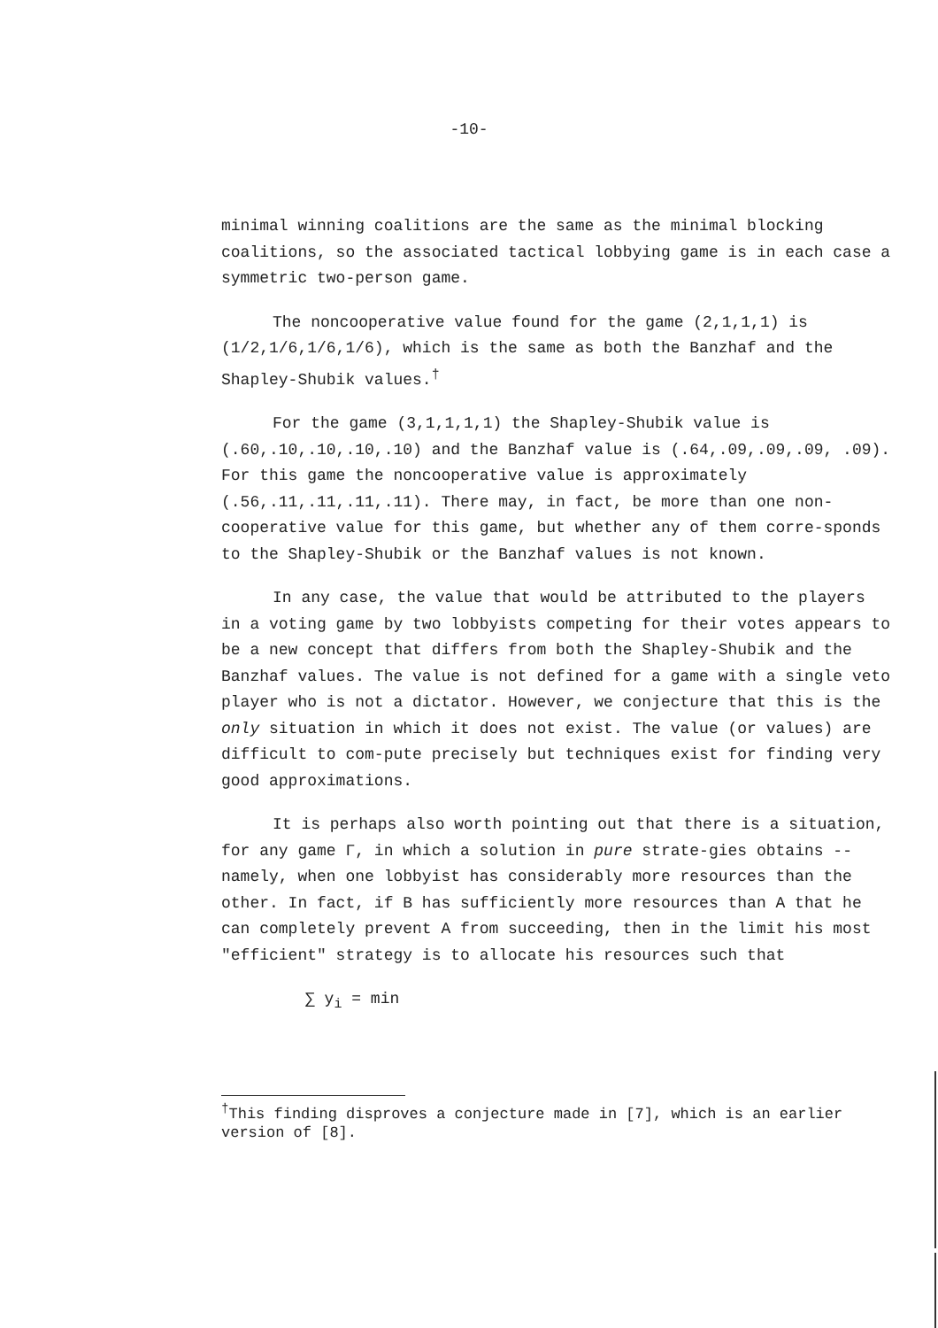-10-
minimal winning coalitions are the same as the minimal blocking coalitions, so the associated tactical lobbying game is in each case a symmetric two-person game.
The noncooperative value found for the game (2,1,1,1) is (1/2,1/6,1/6,1/6), which is the same as both the Banzhaf and the Shapley-Shubik values.<sup>†</sup>
For the game (3,1,1,1,1) the Shapley-Shubik value is (.60,.10,.10,.10,.10) and the Banzhaf value is (.64,.09,.09,.09, .09). For this game the noncooperative value is approximately (.56,.11,.11,.11,.11). There may, in fact, be more than one non-cooperative value for this game, but whether any of them corre-sponds to the Shapley-Shubik or the Banzhaf values is not known.
In any case, the value that would be attributed to the players in a voting game by two lobbyists competing for their votes appears to be a new concept that differs from both the Shapley-Shubik and the Banzhaf values. The value is not defined for a game with a single veto player who is not a dictator. However, we conjecture that this is the only situation in which it does not exist. The value (or values) are difficult to com-pute precisely but techniques exist for finding very good approximations.
It is perhaps also worth pointing out that there is a situation, for any game Γ, in which a solution in pure strate-gies obtains -- namely, when one lobbyist has considerably more resources than the other. In fact, if B has sufficiently more resources than A that he can completely prevent A from succeeding, then in the limit his most "efficient" strategy is to allocate his resources such that
∑ y<sub>i</sub> = min
<sup>†</sup> This finding disproves a conjecture made in [7], which is an earlier version of [8].